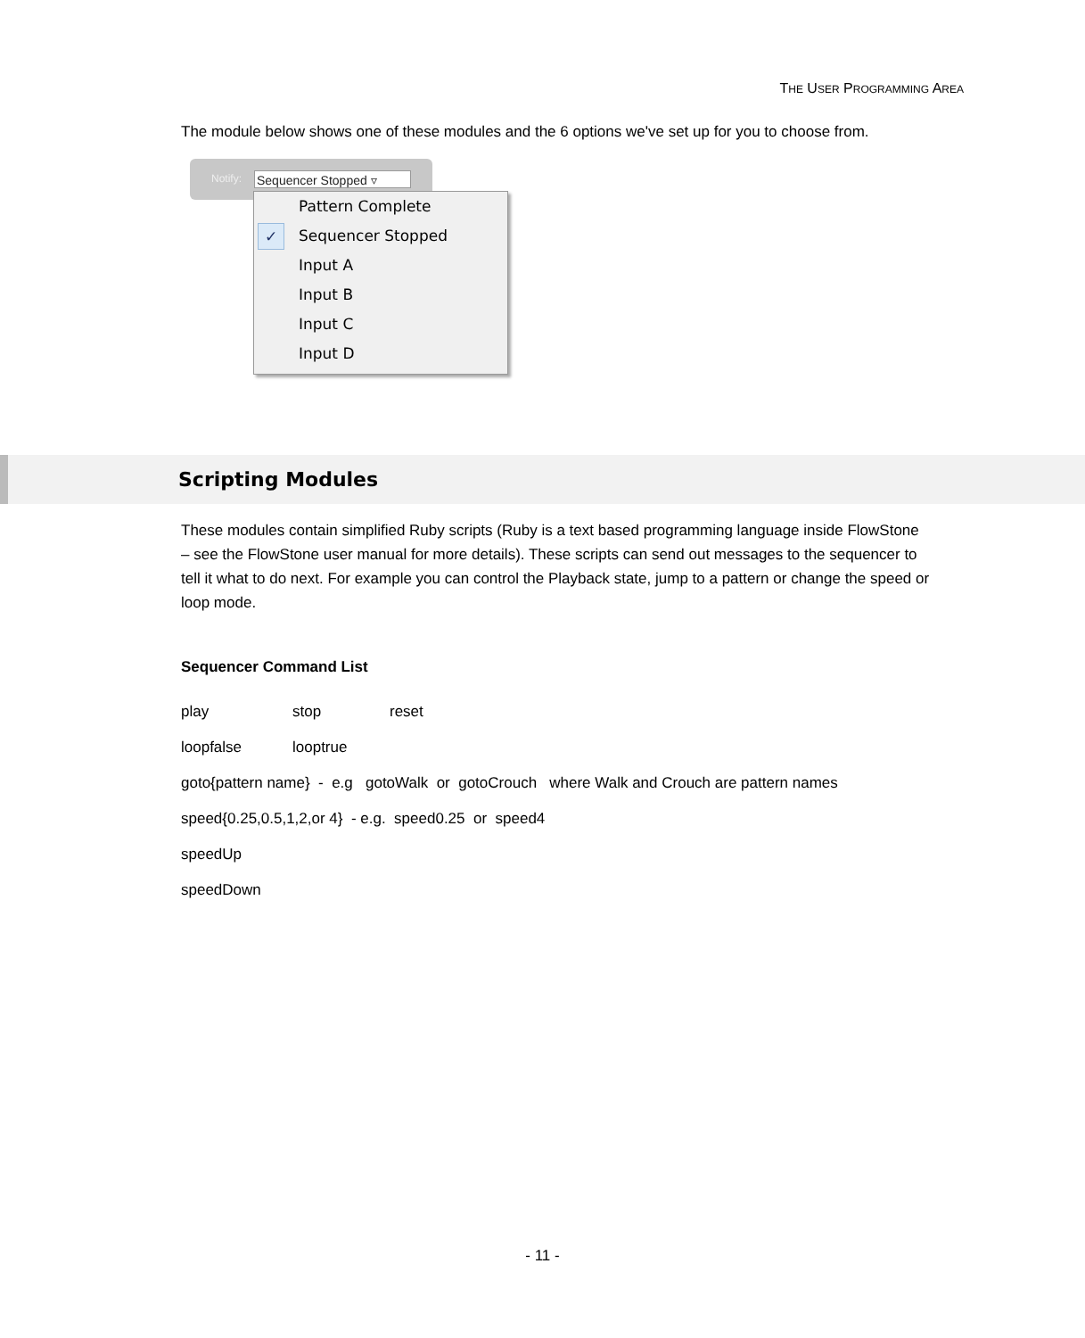THE USER PROGRAMMING AREA
The module below shows one of these modules and the 6 options we've set up for you to choose from.
Notify: Sequencer Stopped ▿
Pattern Complete
✓ Sequencer Stopped
Input A
Input B
Input C
Input D
Scripting Modules
These modules contain simplified Ruby scripts (Ruby is a text based programming language inside FlowStone – see the FlowStone user manual for more details). These scripts can send out messages to the sequencer to tell it what to do next. For example you can control the Playback state, jump to a pattern or change the speed or loop mode.
Sequencer Command List
| play | stop | reset |
| loopfalse | looptrue | |
| goto{pattern name} - e.g gotoWalk or gotoCrouch where Walk and Crouch are pattern names | | |
| speed{0.25,0.5,1,2,or 4} - e.g. speed0.25 or speed4 | | |
| speedUp | | |
| speedDown | | |
- 11 -